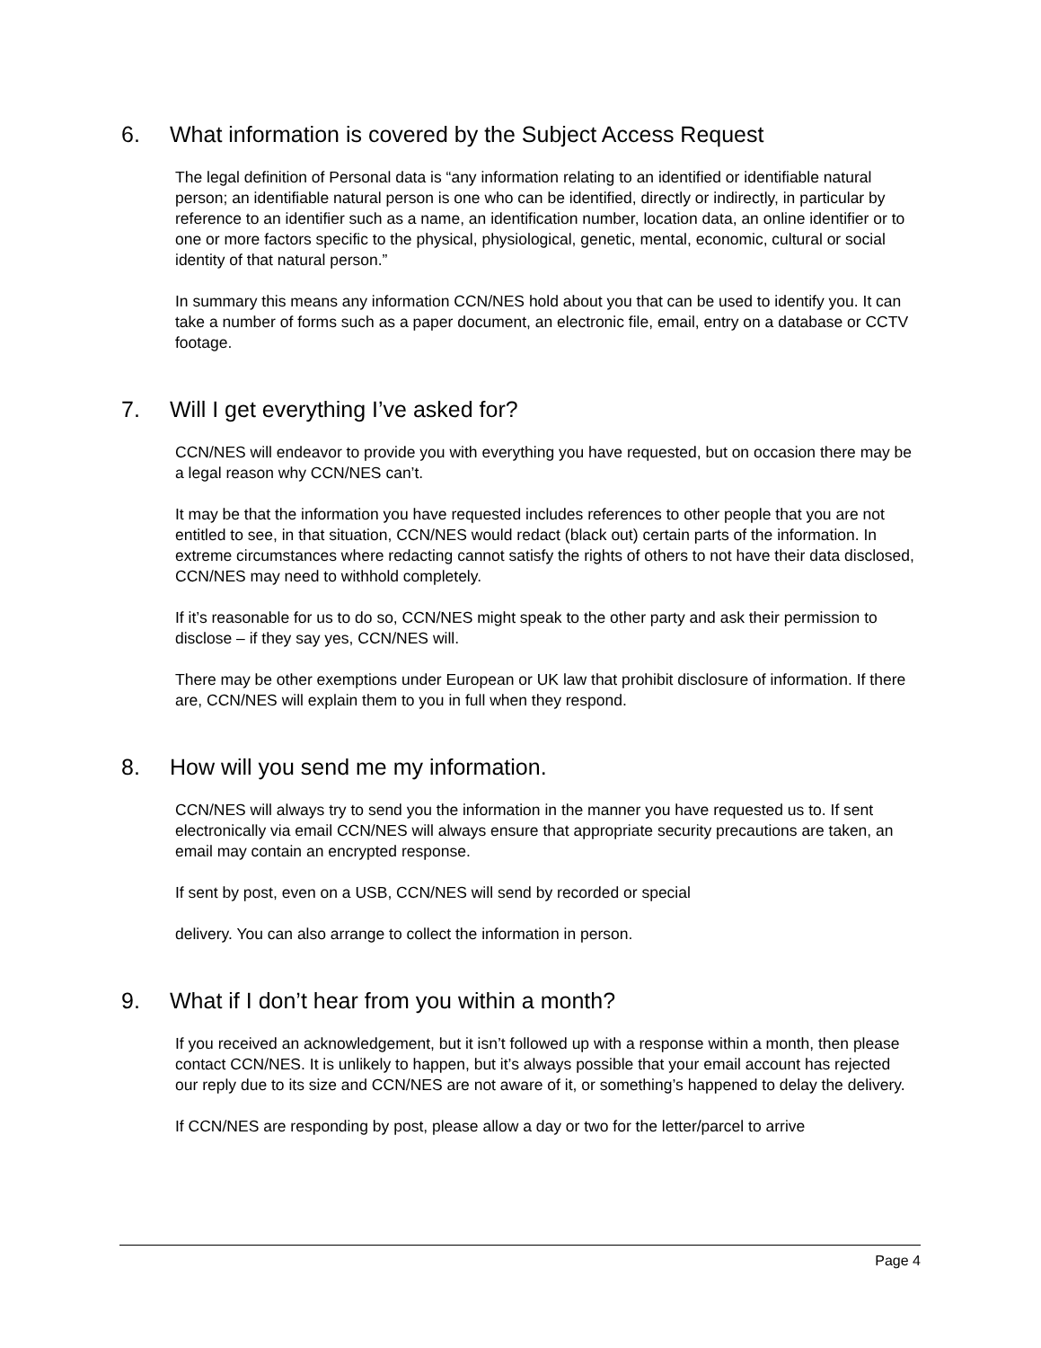6. What information is covered by the Subject Access Request
The legal definition of Personal data is “any information relating to an identified or identifiable natural person; an identifiable natural person is one who can be identified, directly or indirectly, in particular by reference to an identifier such as a name, an identification number, location data, an online identifier or to one or more factors specific to the physical, physiological, genetic, mental, economic, cultural or social identity of that natural person.”
In summary this means any information CCN/NES hold about you that can be used to identify you. It can take a number of forms such as a paper document, an electronic file, email, entry on a database or CCTV footage.
7. Will I get everything I’ve asked for?
CCN/NES will endeavor to provide you with everything you have requested, but on occasion there may be a legal reason why CCN/NES can’t.
It may be that the information you have requested includes references to other people that you are not entitled to see, in that situation, CCN/NES would redact (black out) certain parts of the information. In extreme circumstances where redacting cannot satisfy the rights of others to not have their data disclosed, CCN/NES may need to withhold completely.
If it’s reasonable for us to do so, CCN/NES might speak to the other party and ask their permission to disclose – if they say yes, CCN/NES will.
There may be other exemptions under European or UK law that prohibit disclosure of information. If there are, CCN/NES will explain them to you in full when they respond.
8. How will you send me my information.
CCN/NES will always try to send you the information in the manner you have requested us to. If sent electronically via email CCN/NES will always ensure that appropriate security precautions are taken, an email may contain an encrypted response.
If sent by post, even on a USB, CCN/NES will send by recorded or special
delivery. You can also arrange to collect the information in person.
9. What if I don’t hear from you within a month?
If you received an acknowledgement, but it isn’t followed up with a response within a month, then please contact CCN/NES. It is unlikely to happen, but it’s always possible that your email account has rejected our reply due to its size and CCN/NES are not aware of it, or something’s happened to delay the delivery.
If CCN/NES are responding by post, please allow a day or two for the letter/parcel to arrive
Page 4